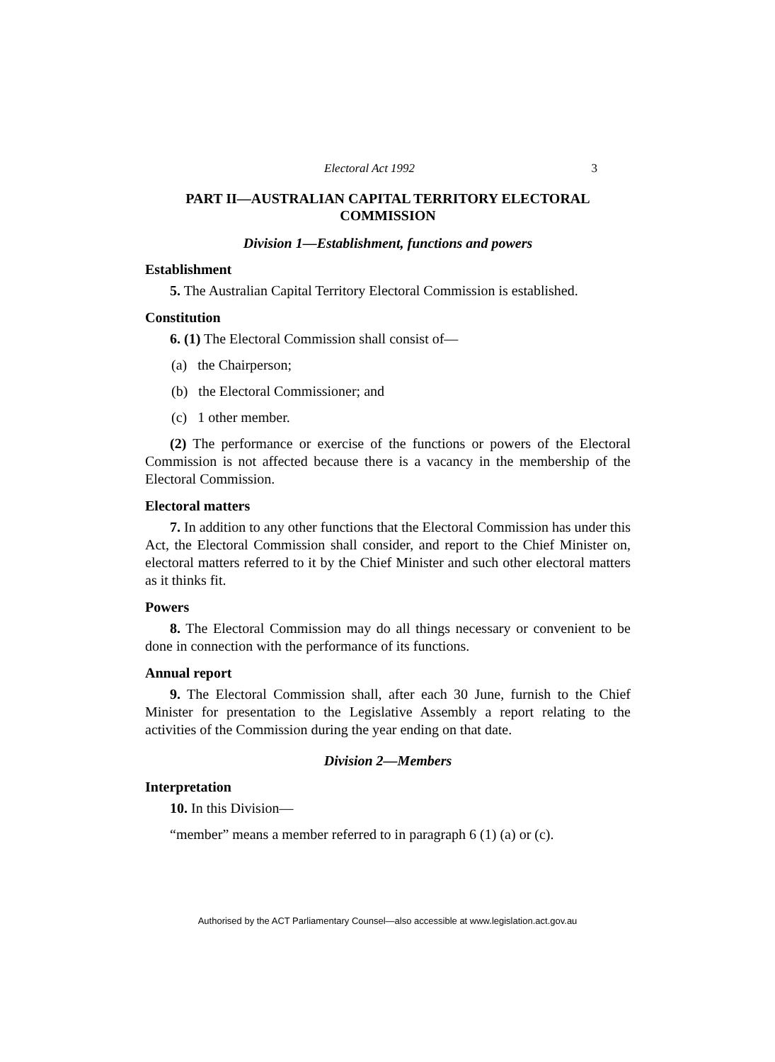Electoral Act 1992 3
PART II—AUSTRALIAN CAPITAL TERRITORY ELECTORAL COMMISSION
Division 1—Establishment, functions and powers
Establishment
5. The Australian Capital Territory Electoral Commission is established.
Constitution
6. (1) The Electoral Commission shall consist of—
(a) the Chairperson;
(b) the Electoral Commissioner; and
(c) 1 other member.
(2) The performance or exercise of the functions or powers of the Electoral Commission is not affected because there is a vacancy in the membership of the Electoral Commission.
Electoral matters
7. In addition to any other functions that the Electoral Commission has under this Act, the Electoral Commission shall consider, and report to the Chief Minister on, electoral matters referred to it by the Chief Minister and such other electoral matters as it thinks fit.
Powers
8. The Electoral Commission may do all things necessary or convenient to be done in connection with the performance of its functions.
Annual report
9. The Electoral Commission shall, after each 30 June, furnish to the Chief Minister for presentation to the Legislative Assembly a report relating to the activities of the Commission during the year ending on that date.
Division 2—Members
Interpretation
10. In this Division—
“member” means a member referred to in paragraph 6 (1) (a) or (c).
Authorised by the ACT Parliamentary Counsel—also accessible at www.legislation.act.gov.au